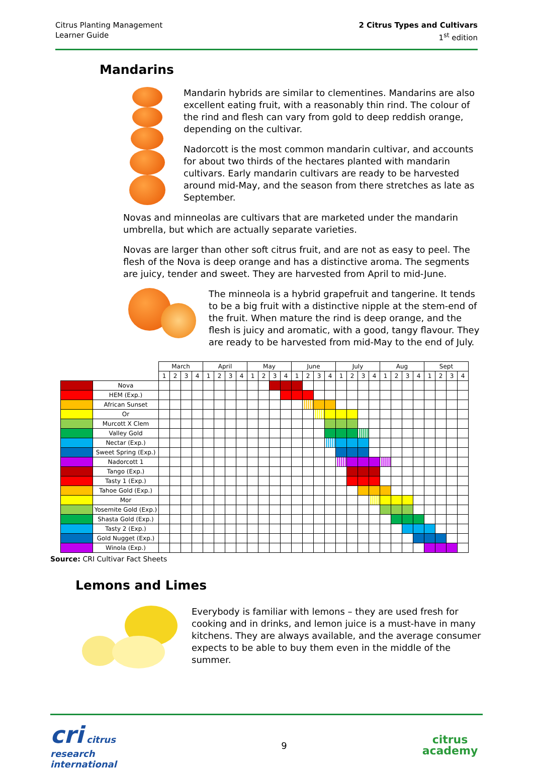Citrus Planting Management
Learner Guide
2 Citrus Types and Cultivars
1<sup>st</sup> edition
Mandarins
Mandarin hybrids are similar to clementines. Mandarins are also excellent eating fruit, with a reasonably thin rind. The colour of the rind and flesh can vary from gold to deep reddish orange, depending on the cultivar.
Nadorcott is the most common mandarin cultivar, and accounts for about two thirds of the hectares planted with mandarin cultivars. Early mandarin cultivars are ready to be harvested around mid-May, and the season from there stretches as late as September.
Novas and minneolas are cultivars that are marketed under the mandarin umbrella, but which are actually separate varieties.
Novas are larger than other soft citrus fruit, and are not as easy to peel. The flesh of the Nova is deep orange and has a distinctive aroma. The segments are juicy, tender and sweet. They are harvested from April to mid-June.
The minneola is a hybrid grapefruit and tangerine. It tends to be a big fruit with a distinctive nipple at the stem-end of the fruit. When mature the rind is deep orange, and the flesh is juicy and aromatic, with a good, tangy flavour. They are ready to be harvested from mid-May to the end of July.
| | | March | | | | April | | | | May | | | | June | | | | July | | | | Aug | | | | Sept | | | |
| | | 1 | 2 | 3 | 4 | 1 | 2 | 3 | 4 | 1 | 2 | 3 | 4 | 1 | 2 | 3 | 4 | 1 | 2 | 3 | 4 | 1 | 2 | 3 | 4 | 1 | 2 | 3 | 4 |
| | Nova | | | | | | | | | | | | | | | | | | | | | | | | | | | | |
| | HEM (Exp.) | | | | | | | | | | | | | | | | | | | | | | | | | | | | |
| | African Sunset | | | | | | | | | | | | | | | | | | | | | | | | | | | | |
| | Or | | | | | | | | | | | | | | | | | | | | | | | | | | | | |
| | Murcott X Clem | | | | | | | | | | | | | | | | | | | | | | | | | | | | |
| | Valley Gold | | | | | | | | | | | | | | | | | | | | | | | | | | | | |
| | Nectar (Exp.) | | | | | | | | | | | | | | | | | | | | | | | | | | | | |
| | Sweet Spring (Exp.) | | | | | | | | | | | | | | | | | | | | | | | | | | | | |
| | Nadorcott 1 | | | | | | | | | | | | | | | | | | | | | | | | | | | | |
| | Tango (Exp.) | | | | | | | | | | | | | | | | | | | | | | | | | | | | |
| | Tasty 1 (Exp.) | | | | | | | | | | | | | | | | | | | | | | | | | | | | |
| | Tahoe Gold (Exp.) | | | | | | | | | | | | | | | | | | | | | | | | | | | | |
| | Mor | | | | | | | | | | | | | | | | | | | | | | | | | | | | |
| | Yosemite Gold (Exp.) | | | | | | | | | | | | | | | | | | | | | | | | | | | | |
| | Shasta Gold (Exp.) | | | | | | | | | | | | | | | | | | | | | | | | | | | | |
| | Tasty 2 (Exp.) | | | | | | | | | | | | | | | | | | | | | | | | | | | | |
| | Gold Nugget (Exp.) | | | | | | | | | | | | | | | | | | | | | | | | | | | | |
| | Winola (Exp.) | | | | | | | | | | | | | | | | | | | | | | | | | | | | |
Source: CRI Cultivar Fact Sheets
Lemons and Limes
Everybody is familiar with lemons – they are used fresh for cooking and in drinks, and lemon juice is a must-have in many kitchens. They are always available, and the average consumer expects to be able to buy them even in the middle of the summer.
cri citrus research international
9
citrus
academy